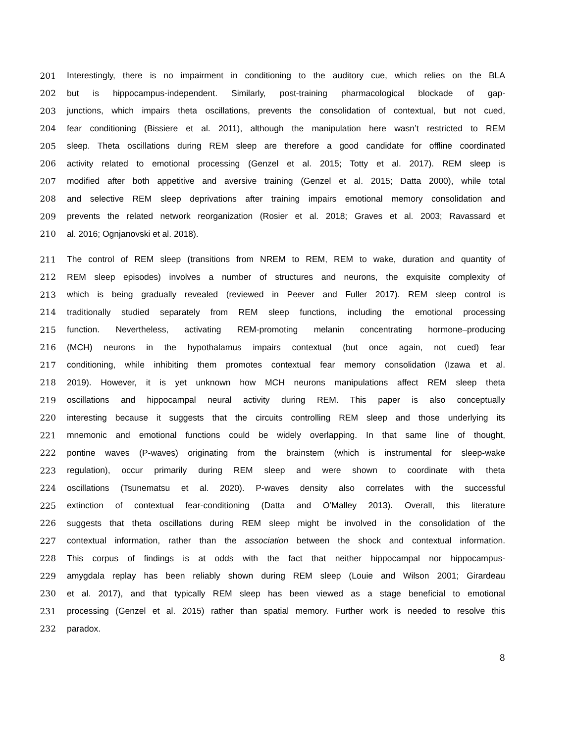201 Interestingly, there is no impairment in conditioning to the auditory cue, which relies on the BLA
202 but is hippocampus-independent. Similarly, post-training pharmacological blockade of gap-
203 junctions, which impairs theta oscillations, prevents the consolidation of contextual, but not cued,
204 fear conditioning (Bissiere et al. 2011), although the manipulation here wasn’t restricted to REM
205 sleep. Theta oscillations during REM sleep are therefore a good candidate for offline coordinated
206 activity related to emotional processing (Genzel et al. 2015; Totty et al. 2017). REM sleep is
207 modified after both appetitive and aversive training (Genzel et al. 2015; Datta 2000), while total
208 and selective REM sleep deprivations after training impairs emotional memory consolidation and
209 prevents the related network reorganization (Rosier et al. 2018; Graves et al. 2003; Ravassard et
210 al. 2016; Ognjanovski et al. 2018).
211 The control of REM sleep (transitions from NREM to REM, REM to wake, duration and quantity of
212 REM sleep episodes) involves a number of structures and neurons, the exquisite complexity of
213 which is being gradually revealed (reviewed in Peever and Fuller 2017). REM sleep control is
214 traditionally studied separately from REM sleep functions, including the emotional processing
215 function. Nevertheless, activating REM-promoting melanin concentrating hormone–producing
216 (MCH) neurons in the hypothalamus impairs contextual (but once again, not cued) fear
217 conditioning, while inhibiting them promotes contextual fear memory consolidation (Izawa et al.
218 2019). However, it is yet unknown how MCH neurons manipulations affect REM sleep theta
219 oscillations and hippocampal neural activity during REM. This paper is also conceptually
220 interesting because it suggests that the circuits controlling REM sleep and those underlying its
221 mnemonic and emotional functions could be widely overlapping. In that same line of thought,
222 pontine waves (P-waves) originating from the brainstem (which is instrumental for sleep-wake
223 regulation), occur primarily during REM sleep and were shown to coordinate with theta
224 oscillations (Tsunematsu et al. 2020). P-waves density also correlates with the successful
225 extinction of contextual fear-conditioning (Datta and O’Malley 2013). Overall, this literature
226 suggests that theta oscillations during REM sleep might be involved in the consolidation of the
227 contextual information, rather than the association between the shock and contextual information.
228 This corpus of findings is at odds with the fact that neither hippocampal nor hippocampus-
229 amygdala replay has been reliably shown during REM sleep (Louie and Wilson 2001; Girardeau
230 et al. 2017), and that typically REM sleep has been viewed as a stage beneficial to emotional
231 processing (Genzel et al. 2015) rather than spatial memory. Further work is needed to resolve this
232 paradox.
8